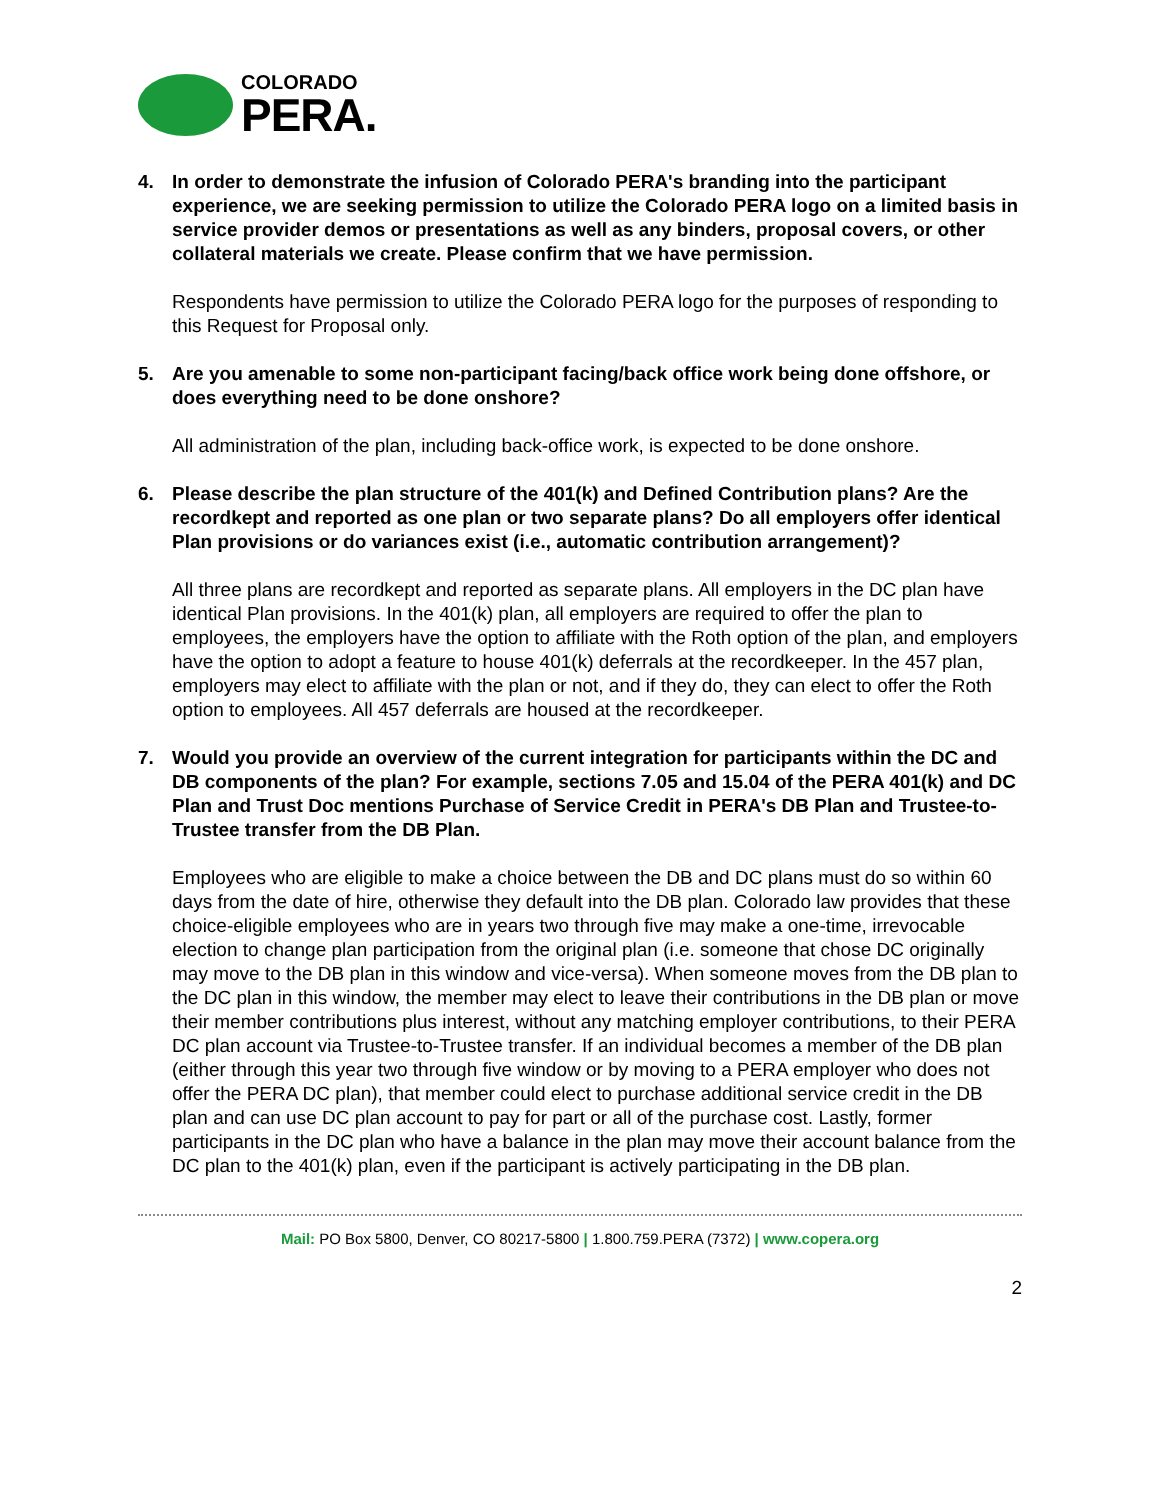COLORADO
PERA.
4. In order to demonstrate the infusion of Colorado PERA's branding into the participant experience, we are seeking permission to utilize the Colorado PERA logo on a limited basis in service provider demos or presentations as well as any binders, proposal covers, or other collateral materials we create. Please confirm that we have permission.
Respondents have permission to utilize the Colorado PERA logo for the purposes of responding to this Request for Proposal only.
5. Are you amenable to some non-participant facing/back office work being done offshore, or does everything need to be done onshore?
All administration of the plan, including back-office work, is expected to be done onshore.
6. Please describe the plan structure of the 401(k) and Defined Contribution plans? Are the recordkept and reported as one plan or two separate plans? Do all employers offer identical Plan provisions or do variances exist (i.e., automatic contribution arrangement)?
All three plans are recordkept and reported as separate plans. All employers in the DC plan have identical Plan provisions. In the 401(k) plan, all employers are required to offer the plan to employees, the employers have the option to affiliate with the Roth option of the plan, and employers have the option to adopt a feature to house 401(k) deferrals at the recordkeeper. In the 457 plan, employers may elect to affiliate with the plan or not, and if they do, they can elect to offer the Roth option to employees. All 457 deferrals are housed at the recordkeeper.
7. Would you provide an overview of the current integration for participants within the DC and DB components of the plan? For example, sections 7.05 and 15.04 of the PERA 401(k) and DC Plan and Trust Doc mentions Purchase of Service Credit in PERA's DB Plan and Trustee-to-Trustee transfer from the DB Plan.
Employees who are eligible to make a choice between the DB and DC plans must do so within 60 days from the date of hire, otherwise they default into the DB plan. Colorado law provides that these choice-eligible employees who are in years two through five may make a one-time, irrevocable election to change plan participation from the original plan (i.e. someone that chose DC originally may move to the DB plan in this window and vice-versa). When someone moves from the DB plan to the DC plan in this window, the member may elect to leave their contributions in the DB plan or move their member contributions plus interest, without any matching employer contributions, to their PERA DC plan account via Trustee-to-Trustee transfer. If an individual becomes a member of the DB plan (either through this year two through five window or by moving to a PERA employer who does not offer the PERA DC plan), that member could elect to purchase additional service credit in the DB plan and can use DC plan account to pay for part or all of the purchase cost. Lastly, former participants in the DC plan who have a balance in the plan may move their account balance from the DC plan to the 401(k) plan, even if the participant is actively participating in the DB plan.
Mail: PO Box 5800, Denver, CO 80217-5800 | 1.800.759.PERA (7372) | www.copera.org
2